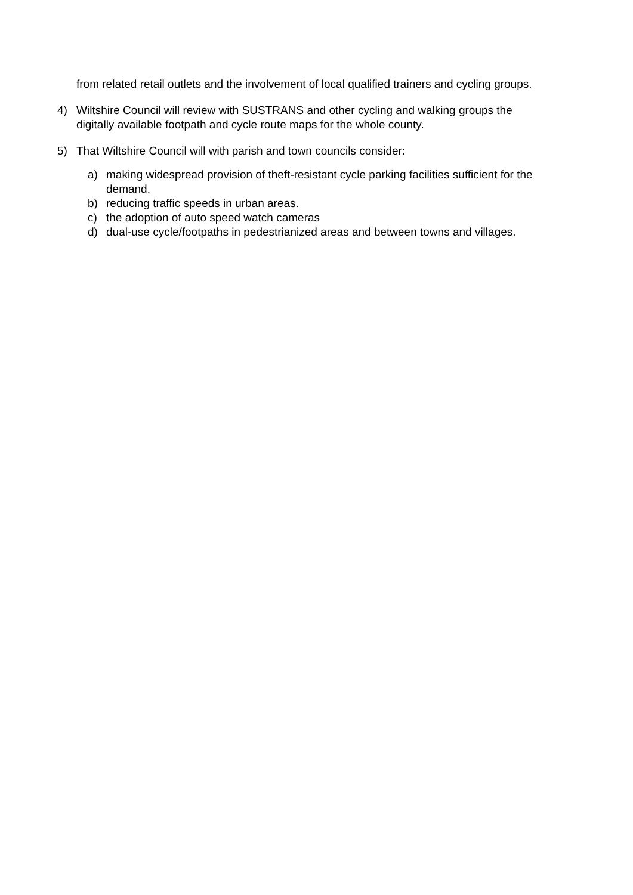from related retail outlets and the involvement of local qualified trainers and cycling groups.
4) Wiltshire Council will review with SUSTRANS and other cycling and walking groups the digitally available footpath and cycle route maps for the whole county.
5) That Wiltshire Council will with parish and town councils consider:
a) making widespread provision of theft-resistant cycle parking facilities sufficient for the demand.
b) reducing traffic speeds in urban areas.
c) the adoption of auto speed watch cameras
d) dual-use cycle/footpaths in pedestrianized areas and between towns and villages.